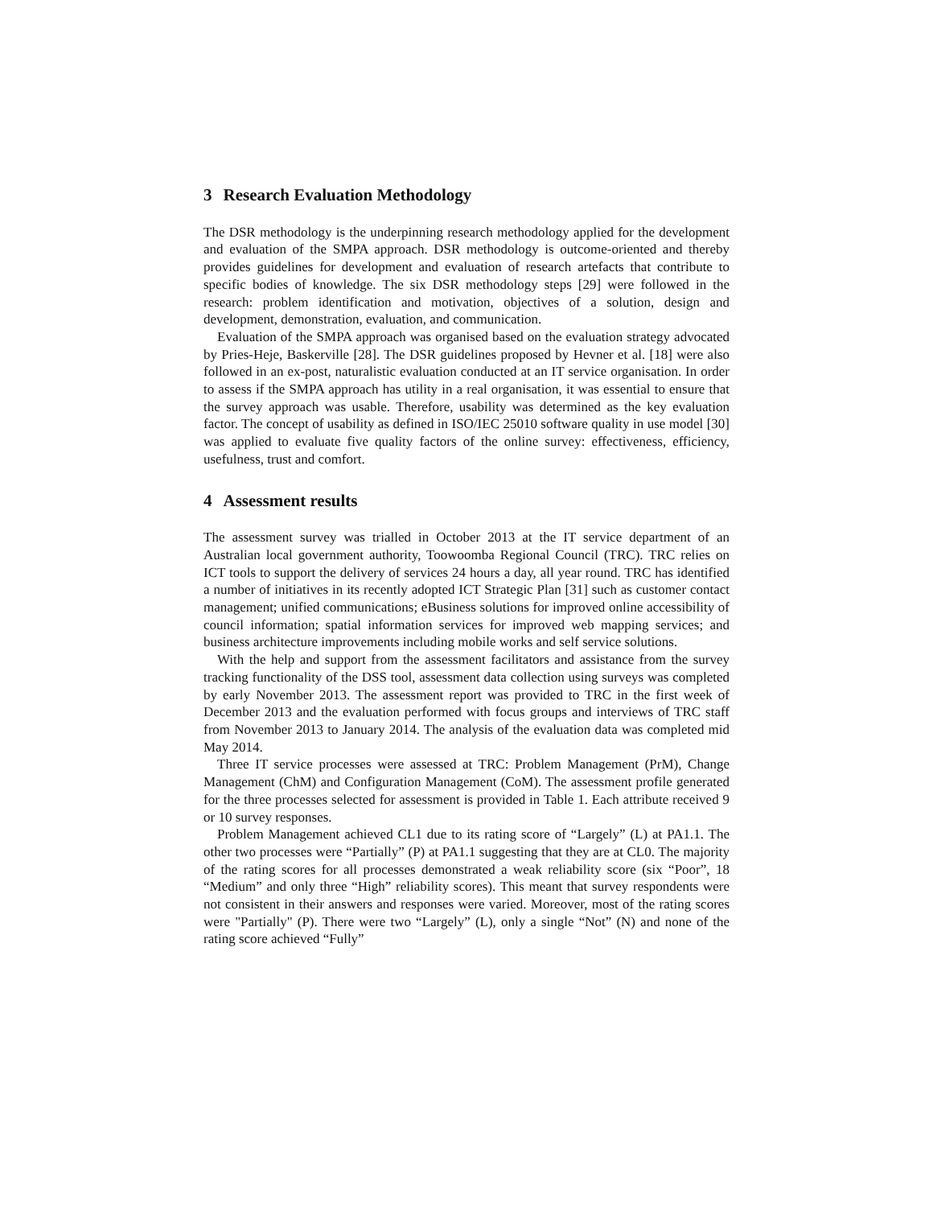3 Research Evaluation Methodology
The DSR methodology is the underpinning research methodology applied for the development and evaluation of the SMPA approach. DSR methodology is outcome-oriented and thereby provides guidelines for development and evaluation of research artefacts that contribute to specific bodies of knowledge. The six DSR methodology steps [29] were followed in the research: problem identification and motivation, objectives of a solution, design and development, demonstration, evaluation, and communication.
Evaluation of the SMPA approach was organised based on the evaluation strategy advocated by Pries-Heje, Baskerville [28]. The DSR guidelines proposed by Hevner et al. [18] were also followed in an ex-post, naturalistic evaluation conducted at an IT service organisation. In order to assess if the SMPA approach has utility in a real organisation, it was essential to ensure that the survey approach was usable. Therefore, usability was determined as the key evaluation factor. The concept of usability as defined in ISO/IEC 25010 software quality in use model [30] was applied to evaluate five quality factors of the online survey: effectiveness, efficiency, usefulness, trust and comfort.
4 Assessment results
The assessment survey was trialled in October 2013 at the IT service department of an Australian local government authority, Toowoomba Regional Council (TRC). TRC relies on ICT tools to support the delivery of services 24 hours a day, all year round. TRC has identified a number of initiatives in its recently adopted ICT Strategic Plan [31] such as customer contact management; unified communications; eBusiness solutions for improved online accessibility of council information; spatial information services for improved web mapping services; and business architecture improvements including mobile works and self service solutions.
With the help and support from the assessment facilitators and assistance from the survey tracking functionality of the DSS tool, assessment data collection using surveys was completed by early November 2013. The assessment report was provided to TRC in the first week of December 2013 and the evaluation performed with focus groups and interviews of TRC staff from November 2013 to January 2014. The analysis of the evaluation data was completed mid May 2014.
Three IT service processes were assessed at TRC: Problem Management (PrM), Change Management (ChM) and Configuration Management (CoM). The assessment profile generated for the three processes selected for assessment is provided in Table 1. Each attribute received 9 or 10 survey responses.
Problem Management achieved CL1 due to its rating score of “Largely” (L) at PA1.1. The other two processes were “Partially” (P) at PA1.1 suggesting that they are at CL0. The majority of the rating scores for all processes demonstrated a weak reliability score (six “Poor”, 18 “Medium” and only three “High” reliability scores). This meant that survey respondents were not consistent in their answers and responses were varied. Moreover, most of the rating scores were "Partially" (P). There were two “Largely” (L), only a single “Not” (N) and none of the rating score achieved “Fully”